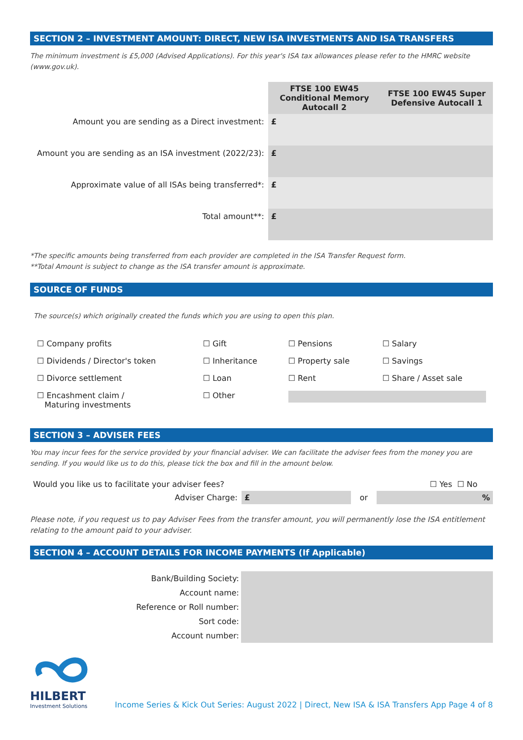SECTION 2 – INVESTMENT AMOUNT: DIRECT, NEW ISA INVESTMENTS AND ISA TRANSFERS
The minimum investment is £5,000 (Advised Applications). For this year's ISA tax allowances please refer to the HMRC website (www.gov.uk).
| | FTSE 100 EW45 Conditional Memory Autocall 2 | FTSE 100 EW45 Super Defensive Autocall 1 |
| Amount you are sending as a Direct investment: | £ | |
| Amount you are sending as an ISA investment (2022/23): | £ | |
| Approximate value of all ISAs being transferred*: | £ | |
| Total amount**: | £ | |
*The specific amounts being transferred from each provider are completed in the ISA Transfer Request form.
**Total Amount is subject to change as the ISA transfer amount is approximate.
SOURCE OF FUNDS
The source(s) which originally created the funds which you are using to open this plan.
| ☐ Company profits | ☐ Gift | ☐ Pensions | ☐ Salary |
| ☐ Dividends / Director's token | ☐ Inheritance | ☐ Property sale | ☐ Savings |
| ☐ Divorce settlement | ☐ Loan | ☐ Rent | ☐ Share / Asset sale |
| ☐ Encashment claim / Maturing investments | ☐ Other | | |
SECTION 3 – ADVISER FEES
You may incur fees for the service provided by your financial adviser. We can facilitate the adviser fees from the money you are sending. If you would like us to do this, please tick the box and fill in the amount below.
| Would you like us to facilitate your adviser fees? | | ☐ Yes ☐ No | | |
| Adviser Charge: | £ | or | | % |
Please note, if you request us to pay Adviser Fees from the transfer amount, you will permanently lose the ISA entitlement relating to the amount paid to your adviser.
SECTION 4 – ACCOUNT DETAILS FOR INCOME PAYMENTS (If Applicable)
| Bank/Building Society: | |
| Account name: | |
| Reference or Roll number: | |
| Sort code: | |
| Account number: | |
HILBERT
Investment Solutions
Income Series & Kick Out Series: August 2022 | Direct, New ISA & ISA Transfers App Page 4 of 8